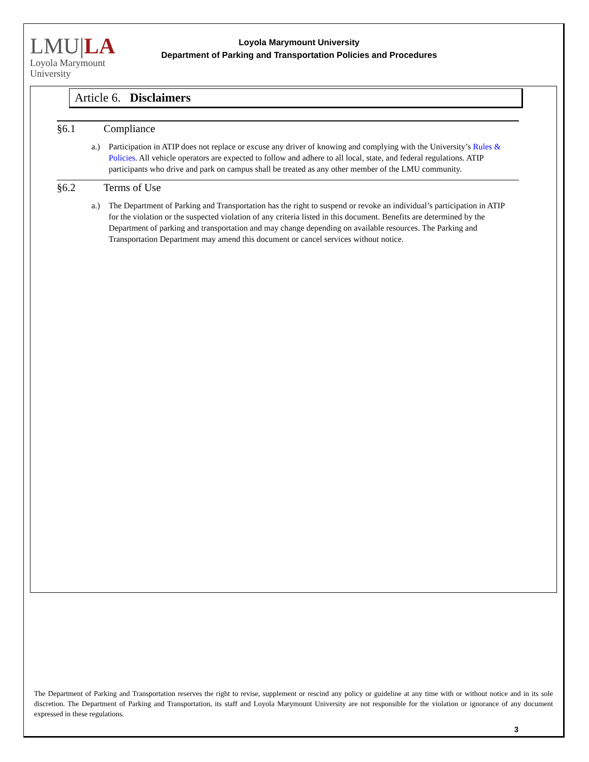LMU|LA
Loyola Marymount
University
Loyola Marymount University
Department of Parking and Transportation Policies and Procedures
Article 6. Disclaimers
§6.1 Compliance
a.) Participation in ATIP does not replace or excuse any driver of knowing and complying with the University’s Rules & Policies. All vehicle operators are expected to follow and adhere to all local, state, and federal regulations. ATIP participants who drive and park on campus shall be treated as any other member of the LMU community.
§6.2 Terms of Use
a.) The Department of Parking and Transportation has the right to suspend or revoke an individual’s participation in ATIP for the violation or the suspected violation of any criteria listed in this document. Benefits are determined by the Department of parking and transportation and may change depending on available resources. The Parking and Transportation Department may amend this document or cancel services without notice.
The Department of Parking and Transportation reserves the right to revise, supplement or rescind any policy or guideline at any time with or without notice and in its sole discretion. The Department of Parking and Transportation, its staff and Loyola Marymount University are not responsible for the violation or ignorance of any document expressed in these regulations.
3